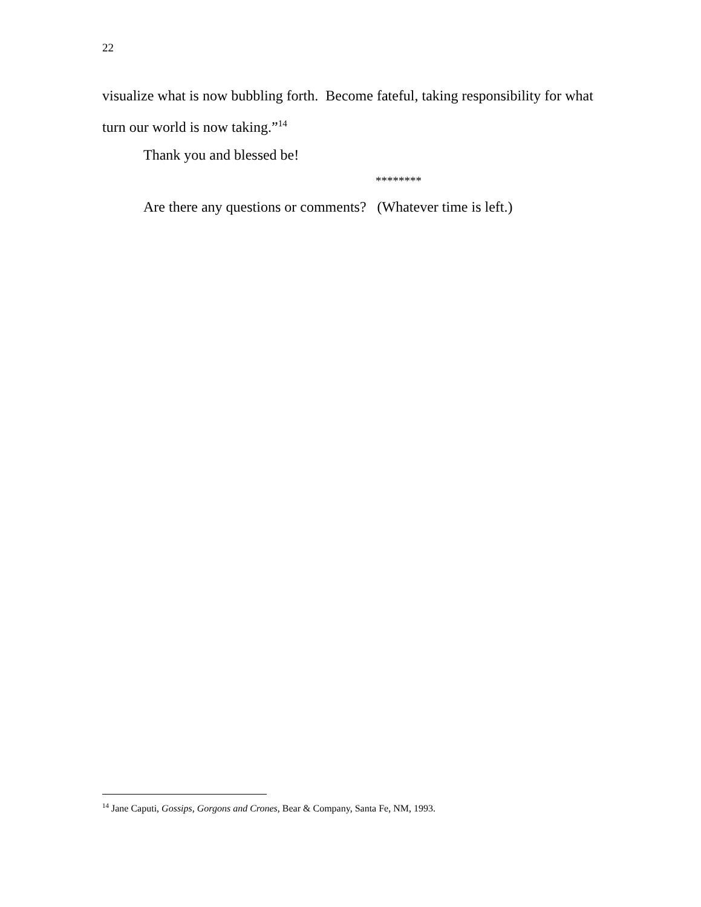22
visualize what is now bubbling forth. Become fateful, taking responsibility for what turn our world is now taking.”<sup>14</sup>
Thank you and blessed be!
********
Are there any questions or comments? (Whatever time is left.)
<sup>14</sup> Jane Caputi, Gossips, Gorgons and Crones, Bear & Company, Santa Fe, NM, 1993.